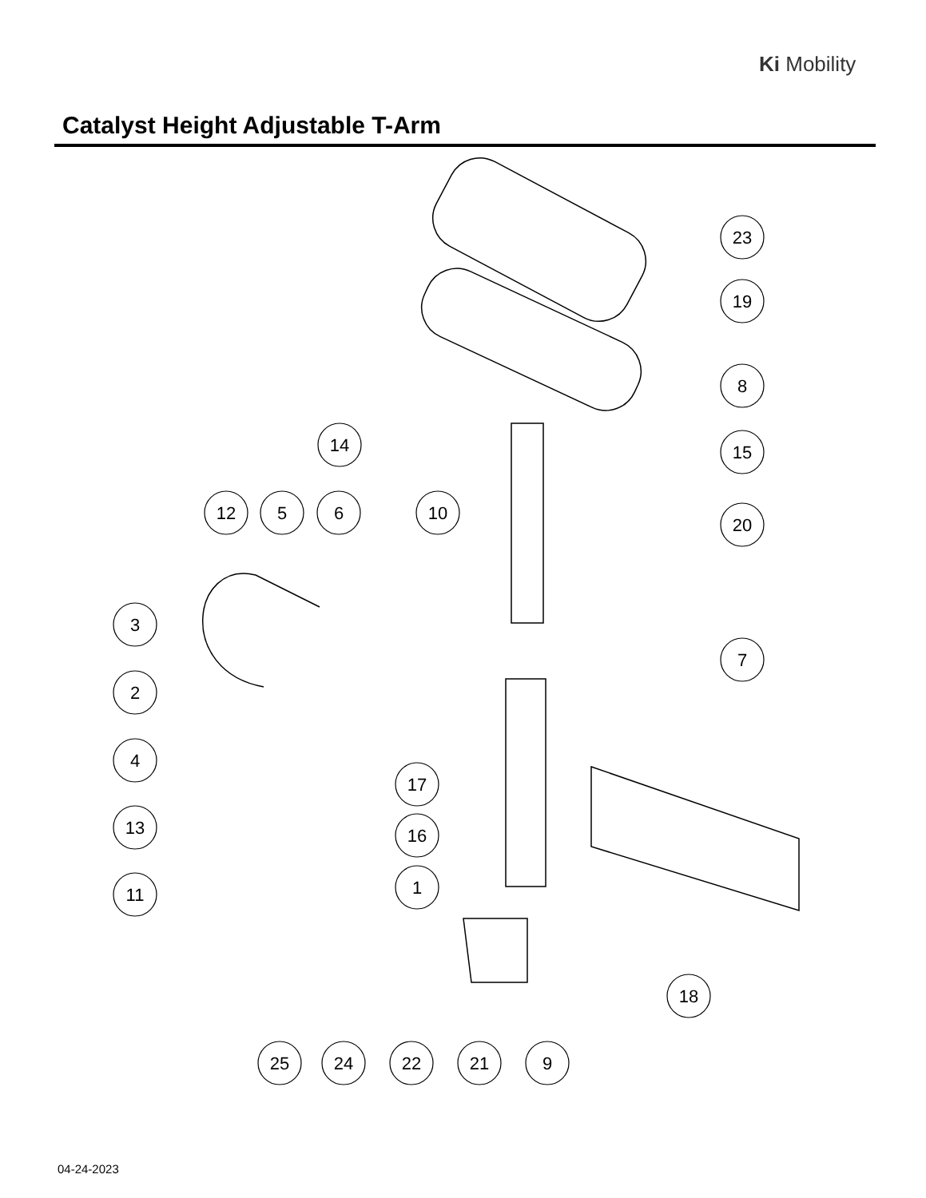Ki Mobility
Catalyst Height Adjustable T-Arm
23
19
8
14
15
12
5
6
10
20
3
7
2
4
17
13
16
1
11
18
25
24
22
21
9
04-24-2023